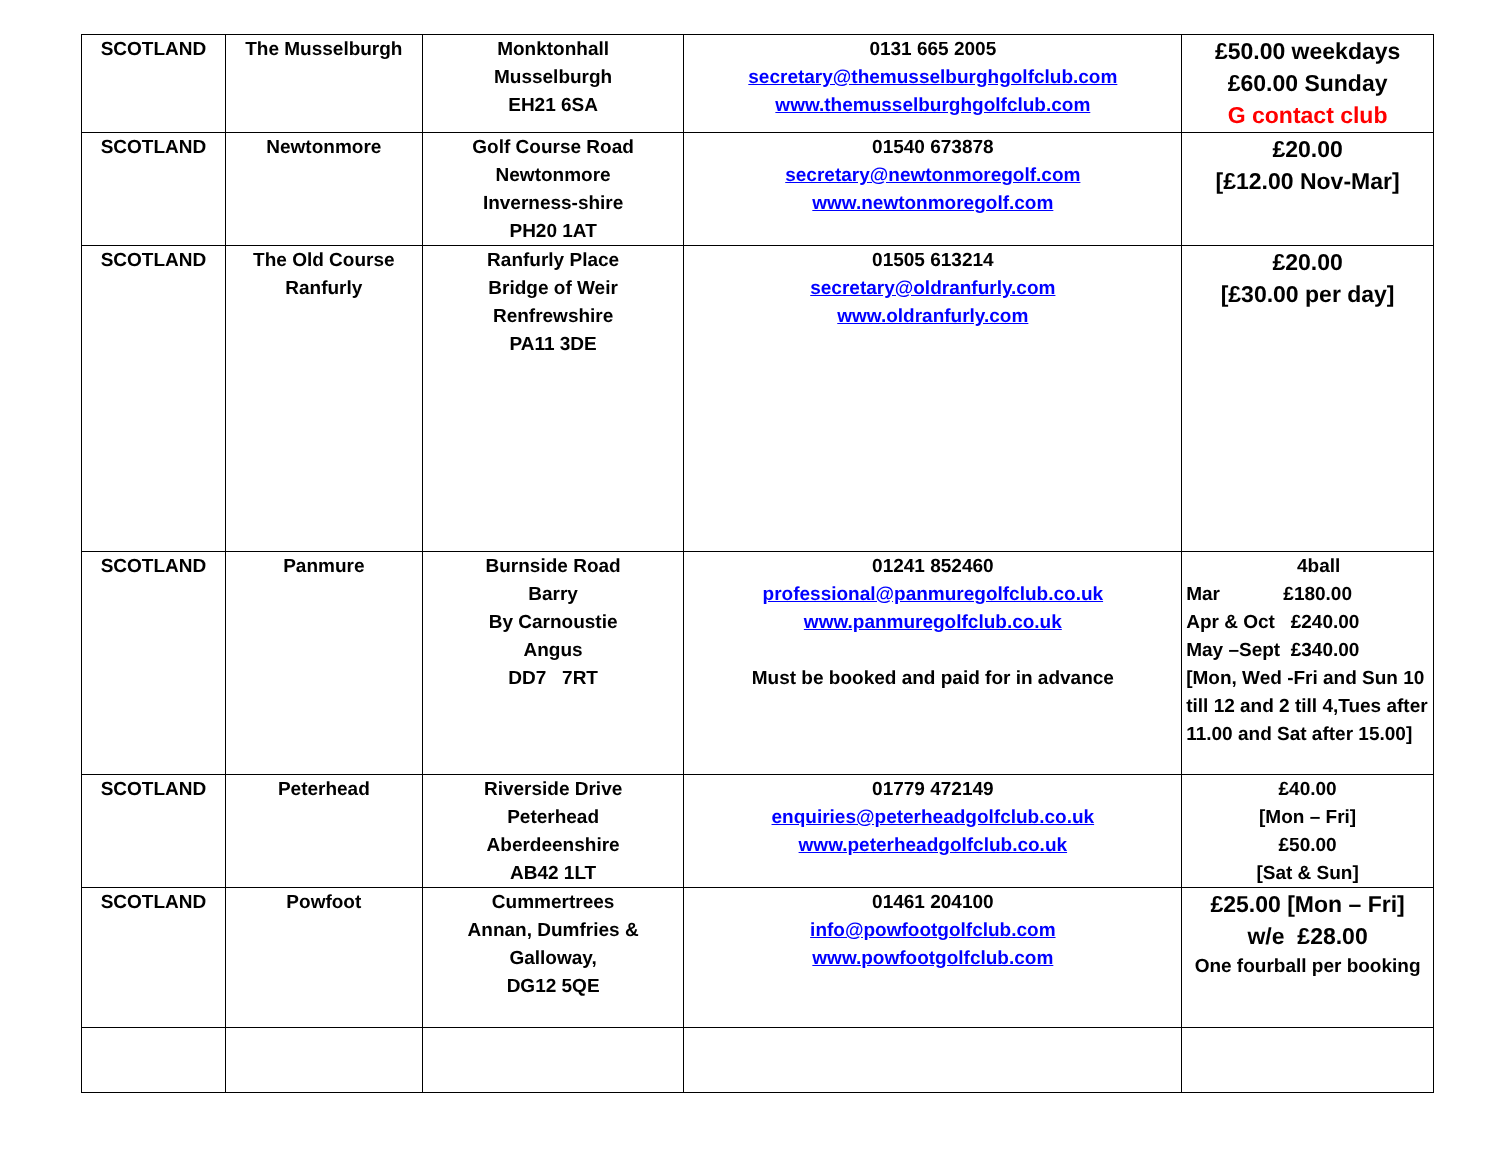| SCOTLAND | The Musselburgh | Monktonhall Musselburgh EH21 6SA | 0131 665 2005 secretary@themusselburghgolfclub.com www.themusselburghgolfclub.com | £50.00 weekdays £60.00 Sunday G contact club |
| SCOTLAND | Newtonmore | Golf Course Road Newtonmore Inverness-shire PH20 1AT | 01540 673878 secretary@newtonmoregolf.com www.newtonmoregolf.com | £20.00 [£12.00 Nov-Mar] |
| SCOTLAND | The Old Course Ranfurly | Ranfurly Place Bridge of Weir Renfrewshire PA11 3DE | 01505 613214 secretary@oldranfurly.com www.oldranfurly.com | £20.00 [£30.00 per day] |
| SCOTLAND | Panmure | Burnside Road Barry By Carnoustie Angus DD7 7RT | 01241 852460 professional@panmuregolfclub.co.uk www.panmuregolfclub.co.uk Must be booked and paid for in advance | 4ball Mar £180.00 Apr & Oct £240.00 May –Sept £340.00 [Mon, Wed -Fri and Sun 10 till 12 and 2 till 4,Tues after 11.00 and Sat after 15.00] |
| SCOTLAND | Peterhead | Riverside Drive Peterhead Aberdeenshire AB42 1LT | 01779 472149 enquiries@peterheadgolfclub.co.uk www.peterheadgolfclub.co.uk | £40.00 [Mon – Fri] £50.00 [Sat & Sun] |
| SCOTLAND | Powfoot | Cummertrees Annan, Dumfries & Galloway, DG12 5QE | 01461 204100 info@powfootgolfclub.com www.powfootgolfclub.com | £25.00 [Mon – Fri] w/e £28.00 One fourball per booking |